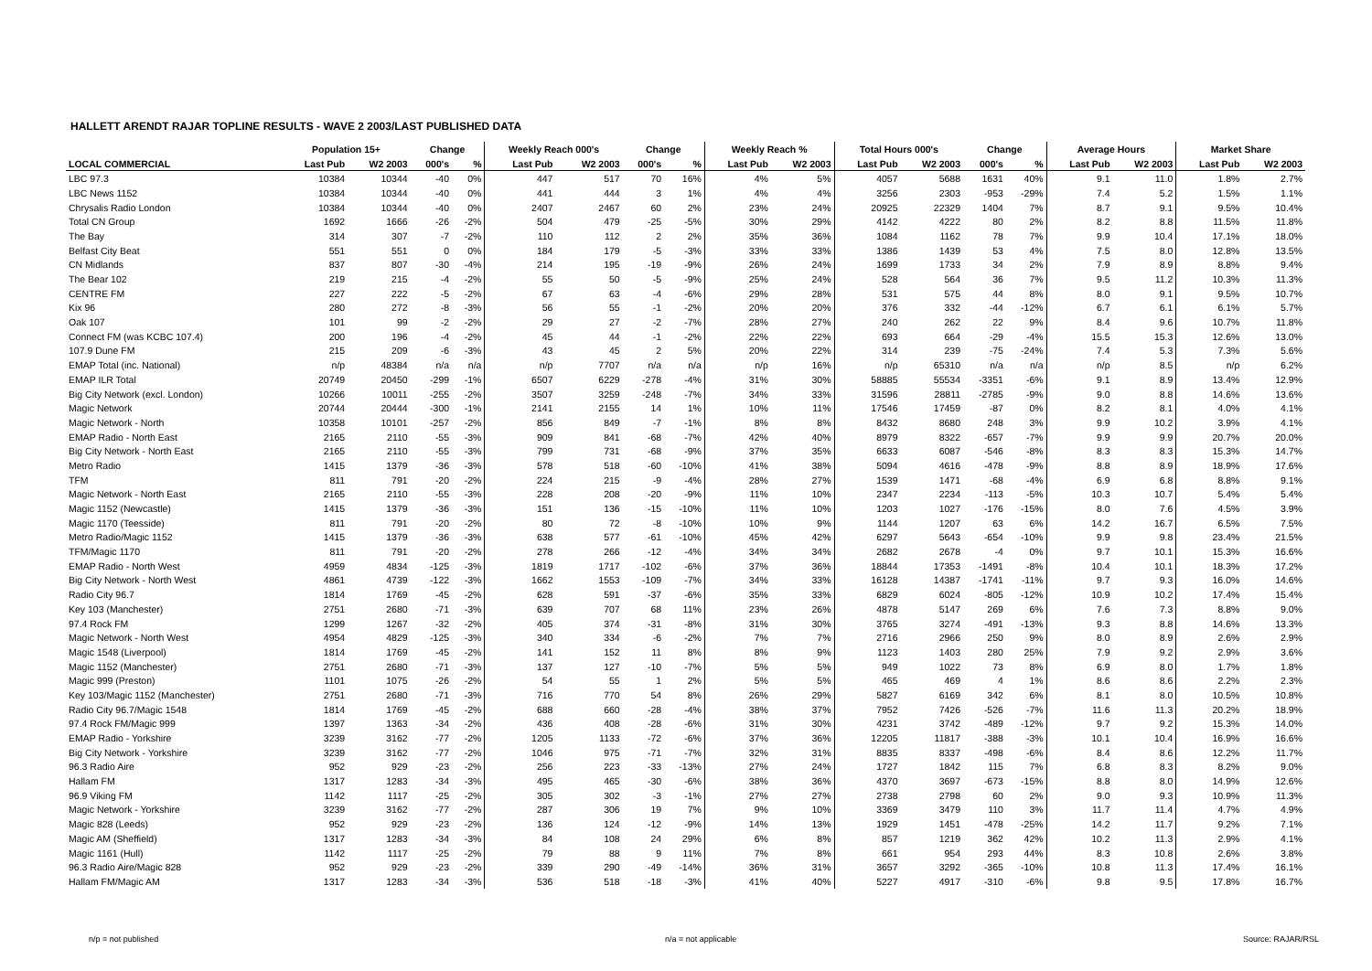HALLETT ARENDT RAJAR TOPLINE RESULTS - WAVE 2 2003/LAST PUBLISHED DATA
| | Population 15+ | | Change | | Weekly Reach 000's | | Change | | Weekly Reach % | | Total Hours 000's | | Change | | Average Hours | | Market Share | |
| --- | --- | --- | --- | --- | --- | --- | --- | --- | --- | --- | --- | --- | --- | --- | --- | --- | --- | --- |
| LOCAL COMMERCIAL | Last Pub | W2 2003 | 000's | % | Last Pub | W2 2003 | 000's | % | Last Pub | W2 2003 | Last Pub | W2 2003 | 000's | % | Last Pub | W2 2003 | Last Pub | W2 2003 |
| LBC 97.3 | 10384 | 10344 | -40 | 0% | 447 | 517 | 70 | 16% | 4% | 5% | 4057 | 5688 | 1631 | 40% | 9.1 | 11.0 | 1.8% | 2.7% |
| LBC News 1152 | 10384 | 10344 | -40 | 0% | 441 | 444 | 3 | 1% | 4% | 4% | 3256 | 2303 | -953 | -29% | 7.4 | 5.2 | 1.5% | 1.1% |
| Chrysalis Radio London | 10384 | 10344 | -40 | 0% | 2407 | 2467 | 60 | 2% | 23% | 24% | 20925 | 22329 | 1404 | 7% | 8.7 | 9.1 | 9.5% | 10.4% |
| Total CN Group | 1692 | 1666 | -26 | -2% | 504 | 479 | -25 | -5% | 30% | 29% | 4142 | 4222 | 80 | 2% | 8.2 | 8.8 | 11.5% | 11.8% |
| The Bay | 314 | 307 | -7 | -2% | 110 | 112 | 2 | 2% | 35% | 36% | 1084 | 1162 | 78 | 7% | 9.9 | 10.4 | 17.1% | 18.0% |
| Belfast City Beat | 551 | 551 | 0 | 0% | 184 | 179 | -5 | -3% | 33% | 33% | 1386 | 1439 | 53 | 4% | 7.5 | 8.0 | 12.8% | 13.5% |
| CN Midlands | 837 | 807 | -30 | -4% | 214 | 195 | -19 | -9% | 26% | 24% | 1699 | 1733 | 34 | 2% | 7.9 | 8.9 | 8.8% | 9.4% |
| The Bear 102 | 219 | 215 | -4 | -2% | 55 | 50 | -5 | -9% | 25% | 24% | 528 | 564 | 36 | 7% | 9.5 | 11.2 | 10.3% | 11.3% |
| CENTRE FM | 227 | 222 | -5 | -2% | 67 | 63 | -4 | -6% | 29% | 28% | 531 | 575 | 44 | 8% | 8.0 | 9.1 | 9.5% | 10.7% |
| Kix 96 | 280 | 272 | -8 | -3% | 56 | 55 | -1 | -2% | 20% | 20% | 376 | 332 | -44 | -12% | 6.7 | 6.1 | 6.1% | 5.7% |
| Oak 107 | 101 | 99 | -2 | -2% | 29 | 27 | -2 | -7% | 28% | 27% | 240 | 262 | 22 | 9% | 8.4 | 9.6 | 10.7% | 11.8% |
| Connect FM (was KCBC 107.4) | 200 | 196 | -4 | -2% | 45 | 44 | -1 | -2% | 22% | 22% | 693 | 664 | -29 | -4% | 15.5 | 15.3 | 12.6% | 13.0% |
| 107.9 Dune FM | 215 | 209 | -6 | -3% | 43 | 45 | 2 | 5% | 20% | 22% | 314 | 239 | -75 | -24% | 7.4 | 5.3 | 7.3% | 5.6% |
| EMAP Total (inc. National) | n/p | 48384 | n/a | n/a | n/p | 7707 | n/a | n/a | n/p | 16% | n/p | 65310 | n/a | n/a | n/p | 8.5 | n/p | 6.2% |
| EMAP ILR Total | 20749 | 20450 | -299 | -1% | 6507 | 6229 | -278 | -4% | 31% | 30% | 58885 | 55534 | -3351 | -6% | 9.1 | 8.9 | 13.4% | 12.9% |
| Big City Network (excl. London) | 10266 | 10011 | -255 | -2% | 3507 | 3259 | -248 | -7% | 34% | 33% | 31596 | 28811 | -2785 | -9% | 9.0 | 8.8 | 14.6% | 13.6% |
| Magic Network | 20744 | 20444 | -300 | -1% | 2141 | 2155 | 14 | 1% | 10% | 11% | 17546 | 17459 | -87 | 0% | 8.2 | 8.1 | 4.0% | 4.1% |
| Magic Network - North | 10358 | 10101 | -257 | -2% | 856 | 849 | -7 | -1% | 8% | 8% | 8432 | 8680 | 248 | 3% | 9.9 | 10.2 | 3.9% | 4.1% |
| EMAP Radio - North East | 2165 | 2110 | -55 | -3% | 909 | 841 | -68 | -7% | 42% | 40% | 8979 | 8322 | -657 | -7% | 9.9 | 9.9 | 20.7% | 20.0% |
| Big City Network - North East | 2165 | 2110 | -55 | -3% | 799 | 731 | -68 | -9% | 37% | 35% | 6633 | 6087 | -546 | -8% | 8.3 | 8.3 | 15.3% | 14.7% |
| Metro Radio | 1415 | 1379 | -36 | -3% | 578 | 518 | -60 | -10% | 41% | 38% | 5094 | 4616 | -478 | -9% | 8.8 | 8.9 | 18.9% | 17.6% |
| TFM | 811 | 791 | -20 | -2% | 224 | 215 | -9 | -4% | 28% | 27% | 1539 | 1471 | -68 | -4% | 6.9 | 6.8 | 8.8% | 9.1% |
| Magic Network - North East | 2165 | 2110 | -55 | -3% | 228 | 208 | -20 | -9% | 11% | 10% | 2347 | 2234 | -113 | -5% | 10.3 | 10.7 | 5.4% | 5.4% |
| Magic 1152 (Newcastle) | 1415 | 1379 | -36 | -3% | 151 | 136 | -15 | -10% | 11% | 10% | 1203 | 1027 | -176 | -15% | 8.0 | 7.6 | 4.5% | 3.9% |
| Magic 1170 (Teesside) | 811 | 791 | -20 | -2% | 80 | 72 | -8 | -10% | 10% | 9% | 1144 | 1207 | 63 | 6% | 14.2 | 16.7 | 6.5% | 7.5% |
| Metro Radio/Magic 1152 | 1415 | 1379 | -36 | -3% | 638 | 577 | -61 | -10% | 45% | 42% | 6297 | 5643 | -654 | -10% | 9.9 | 9.8 | 23.4% | 21.5% |
| TFM/Magic 1170 | 811 | 791 | -20 | -2% | 278 | 266 | -12 | -4% | 34% | 34% | 2682 | 2678 | -4 | 0% | 9.7 | 10.1 | 15.3% | 16.6% |
| EMAP Radio - North West | 4959 | 4834 | -125 | -3% | 1819 | 1717 | -102 | -6% | 37% | 36% | 18844 | 17353 | -1491 | -8% | 10.4 | 10.1 | 18.3% | 17.2% |
| Big City Network - North West | 4861 | 4739 | -122 | -3% | 1662 | 1553 | -109 | -7% | 34% | 33% | 16128 | 14387 | -1741 | -11% | 9.7 | 9.3 | 16.0% | 14.6% |
| Radio City 96.7 | 1814 | 1769 | -45 | -2% | 628 | 591 | -37 | -6% | 35% | 33% | 6829 | 6024 | -805 | -12% | 10.9 | 10.2 | 17.4% | 15.4% |
| Key 103 (Manchester) | 2751 | 2680 | -71 | -3% | 639 | 707 | 68 | 11% | 23% | 26% | 4878 | 5147 | 269 | 6% | 7.6 | 7.3 | 8.8% | 9.0% |
| 97.4 Rock FM | 1299 | 1267 | -32 | -2% | 405 | 374 | -31 | -8% | 31% | 30% | 3765 | 3274 | -491 | -13% | 9.3 | 8.8 | 14.6% | 13.3% |
| Magic Network - North West | 4954 | 4829 | -125 | -3% | 340 | 334 | -6 | -2% | 7% | 7% | 2716 | 2966 | 250 | 9% | 8.0 | 8.9 | 2.6% | 2.9% |
| Magic 1548 (Liverpool) | 1814 | 1769 | -45 | -2% | 141 | 152 | 11 | 8% | 8% | 9% | 1123 | 1403 | 280 | 25% | 7.9 | 9.2 | 2.9% | 3.6% |
| Magic 1152 (Manchester) | 2751 | 2680 | -71 | -3% | 137 | 127 | -10 | -7% | 5% | 5% | 949 | 1022 | 73 | 8% | 6.9 | 8.0 | 1.7% | 1.8% |
| Magic 999 (Preston) | 1101 | 1075 | -26 | -2% | 54 | 55 | 1 | 2% | 5% | 5% | 465 | 469 | 4 | 1% | 8.6 | 8.6 | 2.2% | 2.3% |
| Key 103/Magic 1152 (Manchester) | 2751 | 2680 | -71 | -3% | 716 | 770 | 54 | 8% | 26% | 29% | 5827 | 6169 | 342 | 6% | 8.1 | 8.0 | 10.5% | 10.8% |
| Radio City 96.7/Magic 1548 | 1814 | 1769 | -45 | -2% | 688 | 660 | -28 | -4% | 38% | 37% | 7952 | 7426 | -526 | -7% | 11.6 | 11.3 | 20.2% | 18.9% |
| 97.4 Rock FM/Magic 999 | 1397 | 1363 | -34 | -2% | 436 | 408 | -28 | -6% | 31% | 30% | 4231 | 3742 | -489 | -12% | 9.7 | 9.2 | 15.3% | 14.0% |
| EMAP Radio - Yorkshire | 3239 | 3162 | -77 | -2% | 1205 | 1133 | -72 | -6% | 37% | 36% | 12205 | 11817 | -388 | -3% | 10.1 | 10.4 | 16.9% | 16.6% |
| Big City Network - Yorkshire | 3239 | 3162 | -77 | -2% | 1046 | 975 | -71 | -7% | 32% | 31% | 8835 | 8337 | -498 | -6% | 8.4 | 8.6 | 12.2% | 11.7% |
| 96.3 Radio Aire | 952 | 929 | -23 | -2% | 256 | 223 | -33 | -13% | 27% | 24% | 1727 | 1842 | 115 | 7% | 6.8 | 8.3 | 8.2% | 9.0% |
| Hallam FM | 1317 | 1283 | -34 | -3% | 495 | 465 | -30 | -6% | 38% | 36% | 4370 | 3697 | -673 | -15% | 8.8 | 8.0 | 14.9% | 12.6% |
| 96.9 Viking FM | 1142 | 1117 | -25 | -2% | 305 | 302 | -3 | -1% | 27% | 27% | 2738 | 2798 | 60 | 2% | 9.0 | 9.3 | 10.9% | 11.3% |
| Magic Network - Yorkshire | 3239 | 3162 | -77 | -2% | 287 | 306 | 19 | 7% | 9% | 10% | 3369 | 3479 | 110 | 3% | 11.7 | 11.4 | 4.7% | 4.9% |
| Magic 828 (Leeds) | 952 | 929 | -23 | -2% | 136 | 124 | -12 | -9% | 14% | 13% | 1929 | 1451 | -478 | -25% | 14.2 | 11.7 | 9.2% | 7.1% |
| Magic AM (Sheffield) | 1317 | 1283 | -34 | -3% | 84 | 108 | 24 | 29% | 6% | 8% | 857 | 1219 | 362 | 42% | 10.2 | 11.3 | 2.9% | 4.1% |
| Magic 1161 (Hull) | 1142 | 1117 | -25 | -2% | 79 | 88 | 9 | 11% | 7% | 8% | 661 | 954 | 293 | 44% | 8.3 | 10.8 | 2.6% | 3.8% |
| 96.3 Radio Aire/Magic 828 | 952 | 929 | -23 | -2% | 339 | 290 | -49 | -14% | 36% | 31% | 3657 | 3292 | -365 | -10% | 10.8 | 11.3 | 17.4% | 16.1% |
| Hallam FM/Magic AM | 1317 | 1283 | -34 | -3% | 536 | 518 | -18 | -3% | 41% | 40% | 5227 | 4917 | -310 | -6% | 9.8 | 9.5 | 17.8% | 16.7% |
n/p = not published n/a = not applicable Source: RAJAR/RSL